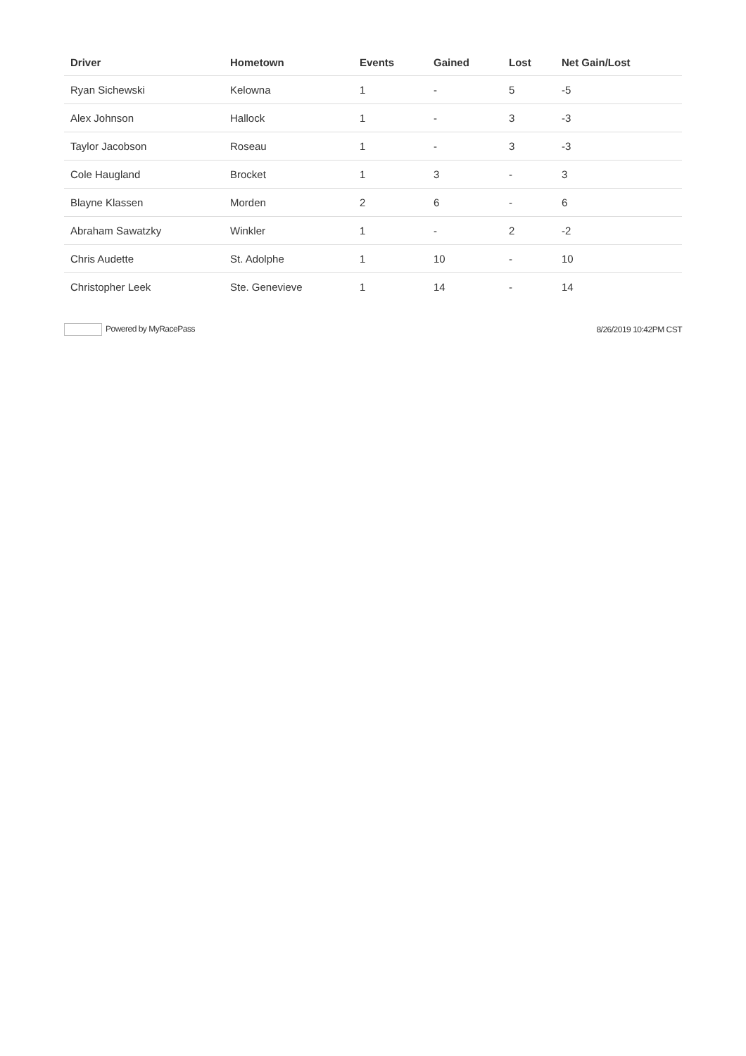| Driver | Hometown | Events | Gained | Lost | Net Gain/Lost |
| --- | --- | --- | --- | --- | --- |
| Ryan Sichewski | Kelowna | 1 | - | 5 | -5 |
| Alex Johnson | Hallock | 1 | - | 3 | -3 |
| Taylor Jacobson | Roseau | 1 | - | 3 | -3 |
| Cole Haugland | Brocket | 1 | 3 | - | 3 |
| Blayne Klassen | Morden | 2 | 6 | - | 6 |
| Abraham Sawatzky | Winkler | 1 | - | 2 | -2 |
| Chris Audette | St. Adolphe | 1 | 10 | - | 10 |
| Christopher Leek | Ste. Genevieve | 1 | 14 | - | 14 |
Powered by MyRacePass 8/26/2019 10:42PM CST